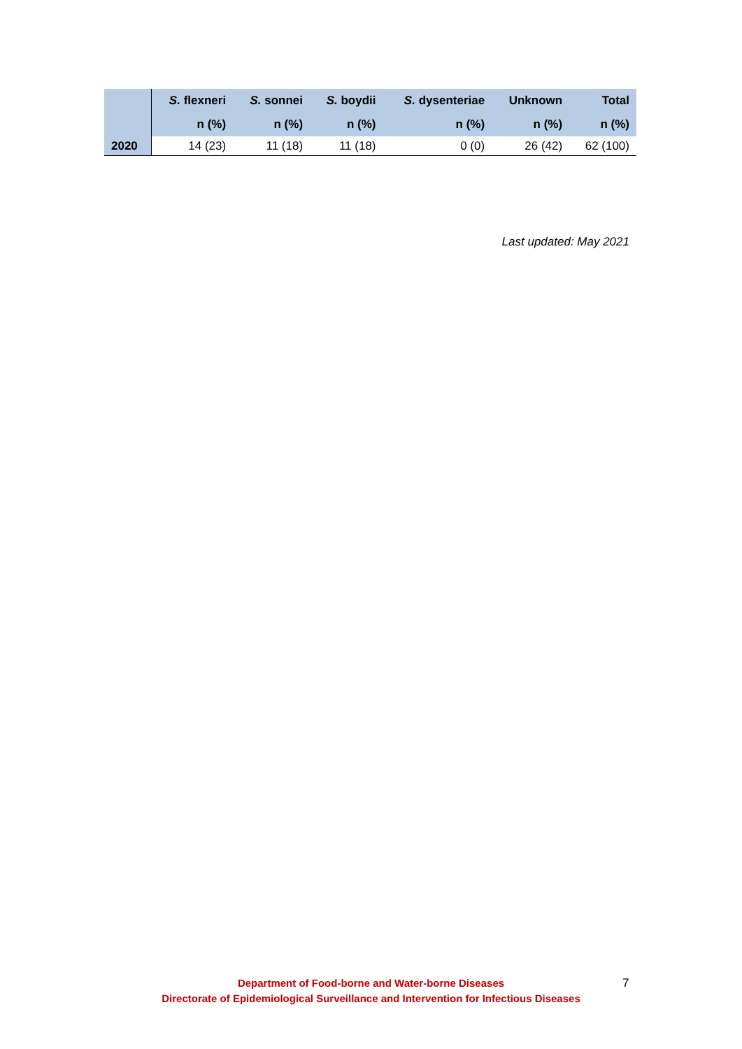| | S. flexneri | S. sonnei | S. boydii | S. dysenteriae | Unknown | Total |
| --- | --- | --- | --- | --- | --- | --- |
| | n (%) | n (%) | n (%) | n (%) | n (%) | n (%) |
| 2020 | 14 (23) | 11 (18) | 11 (18) | 0 (0) | 26 (42) | 62 (100) |
Last updated: May 2021
Department of Food-borne and Water-borne Diseases
Directorate of Epidemiological Surveillance and Intervention for Infectious Diseases
7